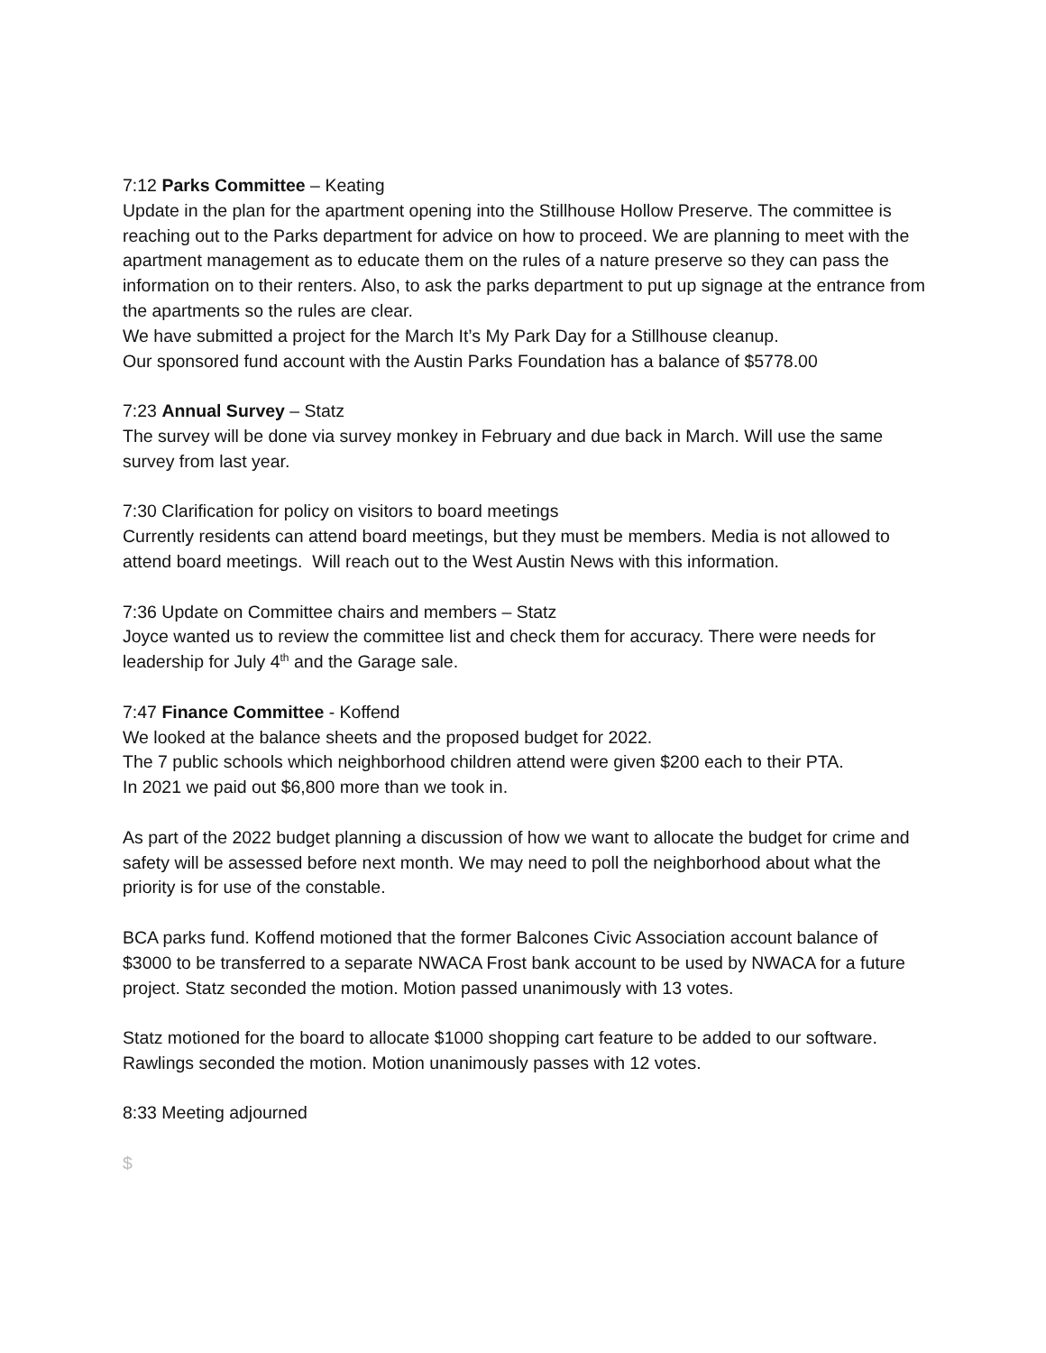7:12 Parks Committee – Keating
Update in the plan for the apartment opening into the Stillhouse Hollow Preserve. The committee is reaching out to the Parks department for advice on how to proceed. We are planning to meet with the apartment management as to educate them on the rules of a nature preserve so they can pass the information on to their renters. Also, to ask the parks department to put up signage at the entrance from the apartments so the rules are clear.
We have submitted a project for the March It’s My Park Day for a Stillhouse cleanup.
Our sponsored fund account with the Austin Parks Foundation has a balance of $5778.00
7:23 Annual Survey – Statz
The survey will be done via survey monkey in February and due back in March. Will use the same survey from last year.
7:30 Clarification for policy on visitors to board meetings
Currently residents can attend board meetings, but they must be members. Media is not allowed to attend board meetings. Will reach out to the West Austin News with this information.
7:36 Update on Committee chairs and members – Statz
Joyce wanted us to review the committee list and check them for accuracy. There were needs for leadership for July 4<sup>th</sup> and the Garage sale.
7:47 Finance Committee - Koffend
We looked at the balance sheets and the proposed budget for 2022.
The 7 public schools which neighborhood children attend were given $200 each to their PTA.
In 2021 we paid out $6,800 more than we took in.
As part of the 2022 budget planning a discussion of how we want to allocate the budget for crime and safety will be assessed before next month. We may need to poll the neighborhood about what the priority is for use of the constable.
BCA parks fund. Koffend motioned that the former Balcones Civic Association account balance of $3000 to be transferred to a separate NWACA Frost bank account to be used by NWACA for a future project. Statz seconded the motion. Motion passed unanimously with 13 votes.
Statz motioned for the board to allocate $1000 shopping cart feature to be added to our software. Rawlings seconded the motion. Motion unanimously passes with 12 votes.
8:33 Meeting adjourned
$